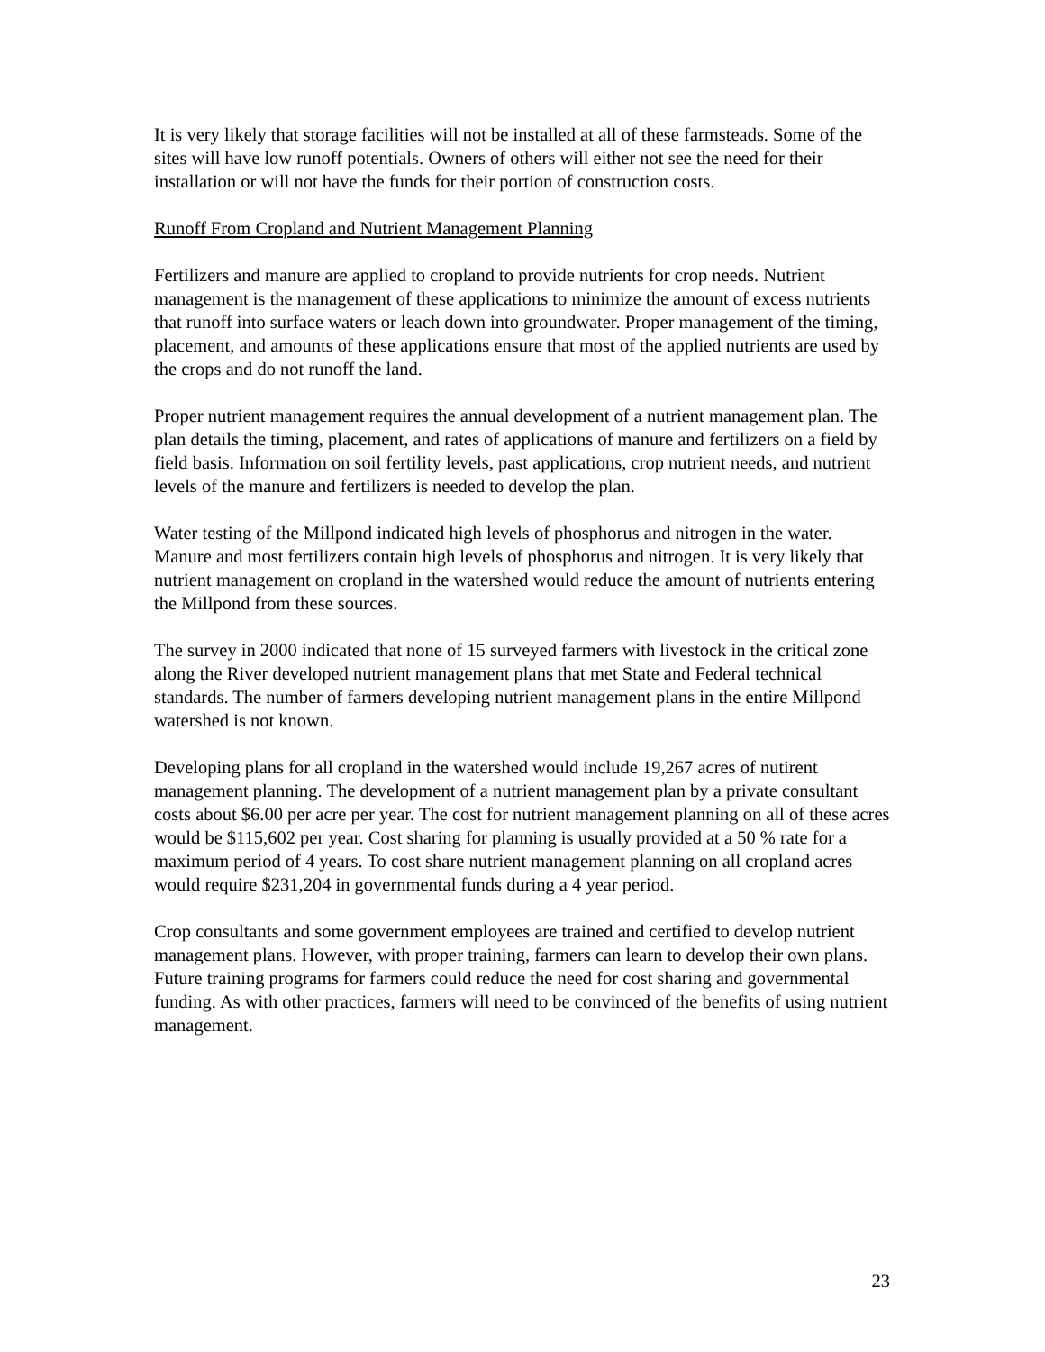It is very likely that storage facilities will not be installed at all of these farmsteads. Some of the sites will have low runoff potentials. Owners of others will either not see the need for their installation or will not have the funds for their portion of construction costs.
Runoff From Cropland and Nutrient Management Planning
Fertilizers and manure are applied to cropland to provide nutrients for crop needs. Nutrient management is the management of these applications to minimize the amount of excess nutrients that runoff into surface waters or leach down into groundwater. Proper management of the timing, placement, and amounts of these applications ensure that most of the applied nutrients are used by the crops and do not runoff the land.
Proper nutrient management requires the annual development of a nutrient management plan. The plan details the timing, placement, and rates of applications of manure and fertilizers on a field by field basis. Information on soil fertility levels, past applications, crop nutrient needs, and nutrient levels of the manure and fertilizers is needed to develop the plan.
Water testing of the Millpond indicated high levels of phosphorus and nitrogen in the water. Manure and most fertilizers contain high levels of phosphorus and nitrogen. It is very likely that nutrient management on cropland in the watershed would reduce the amount of nutrients entering the Millpond from these sources.
The survey in 2000 indicated that none of 15 surveyed farmers with livestock in the critical zone along the River developed nutrient management plans that met State and Federal technical standards. The number of farmers developing nutrient management plans in the entire Millpond watershed is not known.
Developing plans for all cropland in the watershed would include 19,267 acres of nutirent management planning. The development of a nutrient management plan by a private consultant costs about $6.00 per acre per year. The cost for nutrient management planning on all of these acres would be $115,602 per year. Cost sharing for planning is usually provided at a 50 % rate for a maximum period of 4 years. To cost share nutrient management planning on all cropland acres would require $231,204 in governmental funds during a 4 year period.
Crop consultants and some government employees are trained and certified to develop nutrient management plans. However, with proper training, farmers can learn to develop their own plans. Future training programs for farmers could reduce the need for cost sharing and governmental funding. As with other practices, farmers will need to be convinced of the benefits of using nutrient management.
23